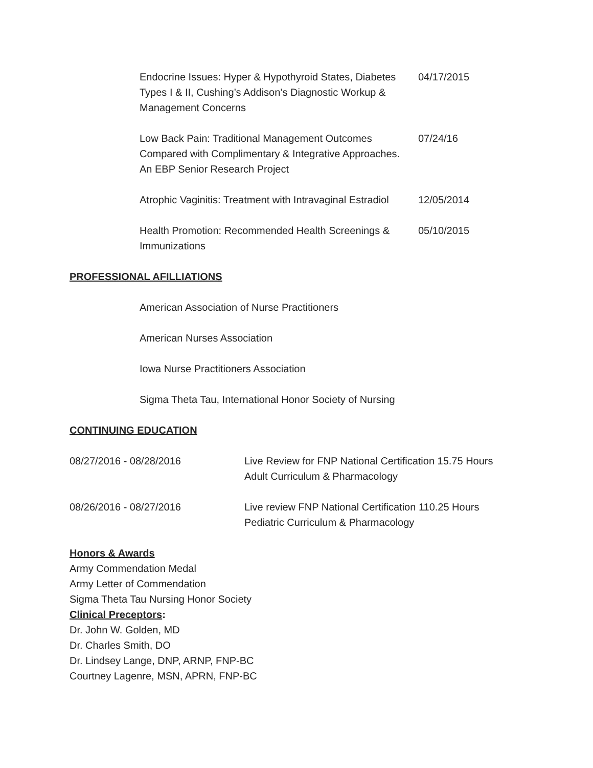Endocrine Issues: Hyper & Hypothyroid States, Diabetes Types I & II, Cushing’s Addison’s Diagnostic Workup & Management Concerns
04/17/2015
Low Back Pain: Traditional Management Outcomes Compared with Complimentary & Integrative Approaches.
An EBP Senior Research Project
07/24/16
Atrophic Vaginitis: Treatment with Intravaginal Estradiol
12/05/2014
Health Promotion: Recommended Health Screenings & Immunizations
05/10/2015
PROFESSIONAL AFILLIATIONS
American Association of Nurse Practitioners
American Nurses Association
Iowa Nurse Practitioners Association
Sigma Theta Tau, International Honor Society of Nursing
CONTINUING EDUCATION
08/27/2016 - 08/28/2016 Live Review for FNP National Certification 15.75 Hours
Adult Curriculum & Pharmacology
08/26/2016 - 08/27/2016 Live review FNP National Certification 110.25 Hours
Pediatric Curriculum & Pharmacology
Honors & Awards
Army Commendation Medal
Army Letter of Commendation
Sigma Theta Tau Nursing Honor Society
Clinical Preceptors:
Dr. John W. Golden, MD
Dr. Charles Smith, DO
Dr. Lindsey Lange, DNP, ARNP, FNP-BC
Courtney Lagenre, MSN, APRN, FNP-BC